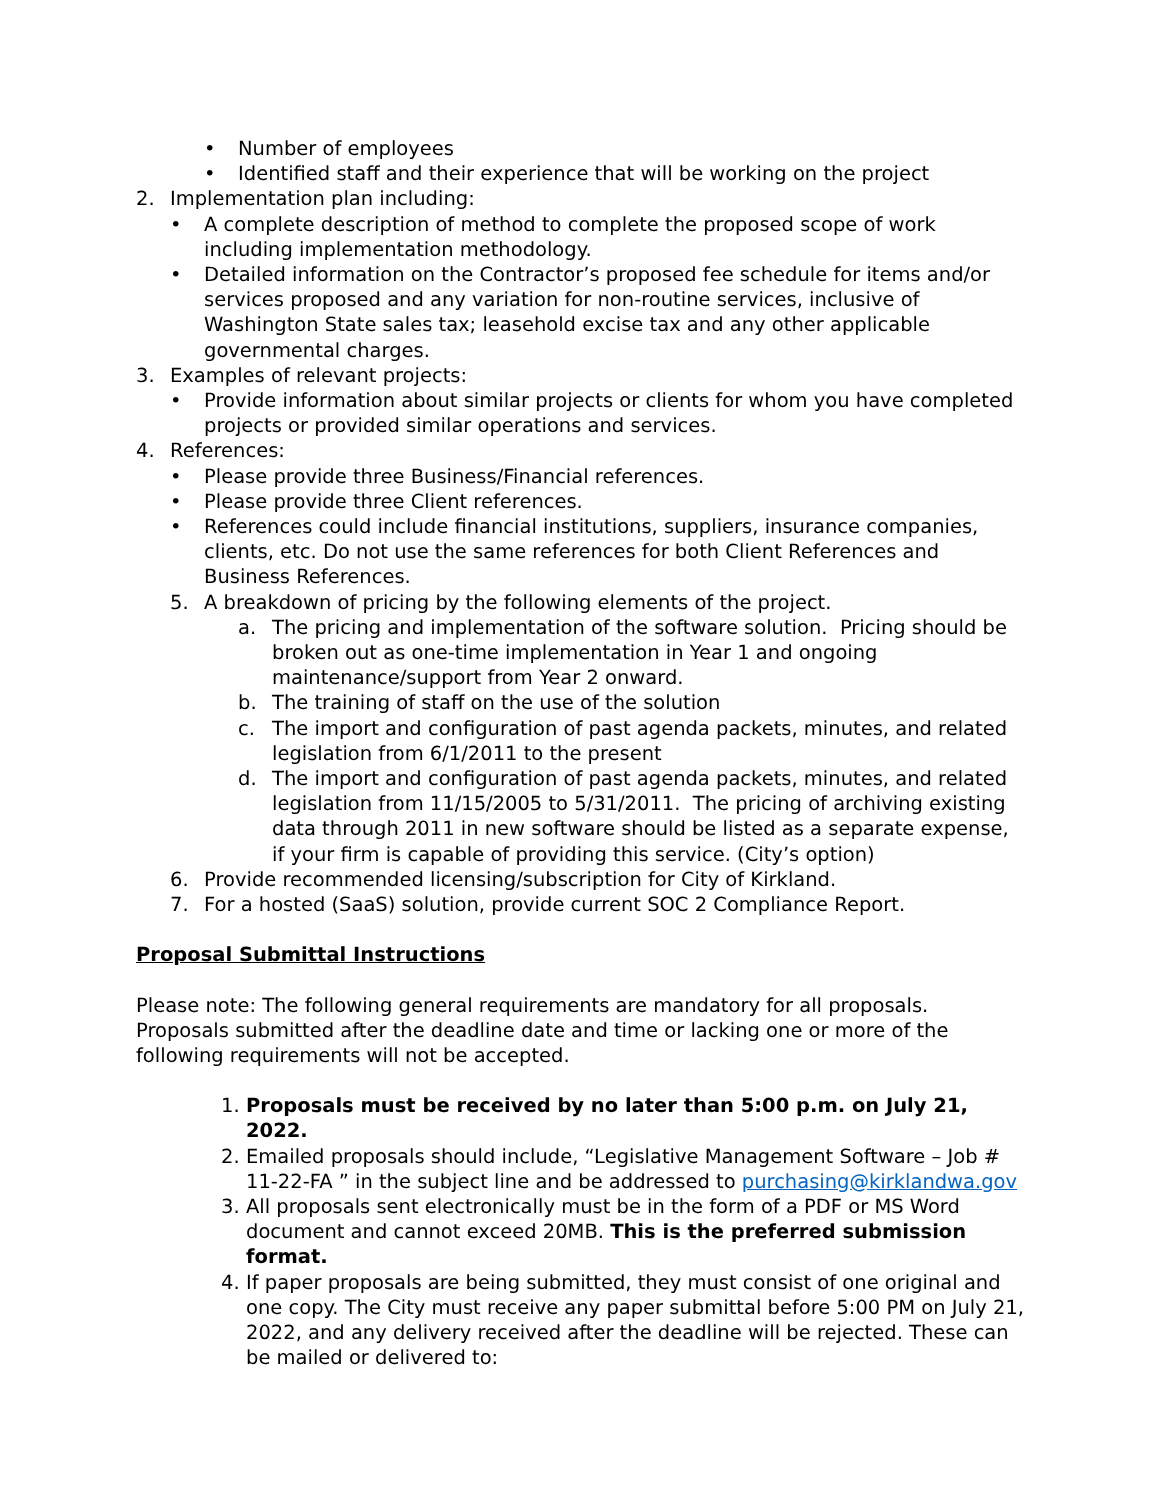• Number of employees
• Identified staff and their experience that will be working on the project
2. Implementation plan including:
• A complete description of method to complete the proposed scope of work including implementation methodology.
• Detailed information on the Contractor’s proposed fee schedule for items and/or services proposed and any variation for non-routine services, inclusive of Washington State sales tax; leasehold excise tax and any other applicable governmental charges.
3. Examples of relevant projects:
• Provide information about similar projects or clients for whom you have completed projects or provided similar operations and services.
4. References:
• Please provide three Business/Financial references.
• Please provide three Client references.
• References could include financial institutions, suppliers, insurance companies, clients, etc. Do not use the same references for both Client References and Business References.
5. A breakdown of pricing by the following elements of the project.
a. The pricing and implementation of the software solution. Pricing should be broken out as one-time implementation in Year 1 and ongoing maintenance/support from Year 2 onward.
b. The training of staff on the use of the solution
c. The import and configuration of past agenda packets, minutes, and related legislation from 6/1/2011 to the present
d. The import and configuration of past agenda packets, minutes, and related legislation from 11/15/2005 to 5/31/2011. The pricing of archiving existing data through 2011 in new software should be listed as a separate expense, if your firm is capable of providing this service. (City’s option)
6. Provide recommended licensing/subscription for City of Kirkland.
7. For a hosted (SaaS) solution, provide current SOC 2 Compliance Report.
Proposal Submittal Instructions
Please note: The following general requirements are mandatory for all proposals. Proposals submitted after the deadline date and time or lacking one or more of the following requirements will not be accepted.
1. Proposals must be received by no later than 5:00 p.m. on July 21, 2022.
2. Emailed proposals should include, “Legislative Management Software – Job # 11-22-FA ” in the subject line and be addressed to purchasing@kirklandwa.gov
3. All proposals sent electronically must be in the form of a PDF or MS Word document and cannot exceed 20MB. This is the preferred submission format.
4. If paper proposals are being submitted, they must consist of one original and one copy. The City must receive any paper submittal before 5:00 PM on July 21, 2022, and any delivery received after the deadline will be rejected. These can be mailed or delivered to: